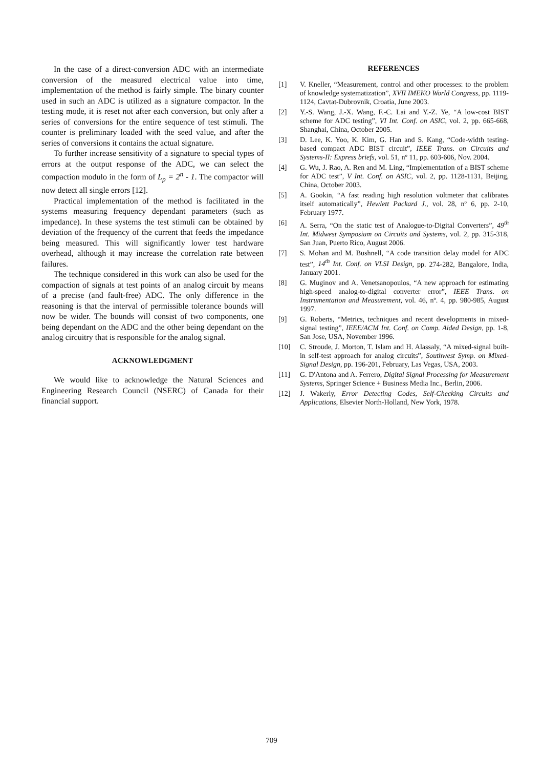In the case of a direct-conversion ADC with an intermediate conversion of the measured electrical value into time, implementation of the method is fairly simple. The binary counter used in such an ADC is utilized as a signature compactor. In the testing mode, it is reset not after each conversion, but only after a series of conversions for the entire sequence of test stimuli. The counter is preliminary loaded with the seed value, and after the series of conversions it contains the actual signature.
To further increase sensitivity of a signature to special types of errors at the output response of the ADC, we can select the compaction modulo in the form of L<sub>p</sub> = 2<sup>n</sup> - 1. The compactor will now detect all single errors [12].
Practical implementation of the method is facilitated in the systems measuring frequency dependant parameters (such as impedance). In these systems the test stimuli can be obtained by deviation of the frequency of the current that feeds the impedance being measured. This will significantly lower test hardware overhead, although it may increase the correlation rate between failures.
The technique considered in this work can also be used for the compaction of signals at test points of an analog circuit by means of a precise (and fault-free) ADC. The only difference in the reasoning is that the interval of permissible tolerance bounds will now be wider. The bounds will consist of two components, one being dependant on the ADC and the other being dependant on the analog circuitry that is responsible for the analog signal.
ACKNOWLEDGMENT
We would like to acknowledge the Natural Sciences and Engineering Research Council (NSERC) of Canada for their financial support.
REFERENCES
[1] V. Kneller, “Measurement, control and other processes: to the problem of knowledge systematization”, XVII IMEKO World Congress, pp. 1119-1124, Cavtat-Dubrovnik, Croatia, June 2003.
[2] Y.-S. Wang, J.-X. Wang, F.-C. Lai and Y.-Z. Ye, “A low-cost BIST scheme for ADC testing”, VI Int. Conf. on ASIC, vol. 2, pp. 665-668, Shanghai, China, October 2005.
[3] D. Lee, K. Yoo, K. Kim, G. Han and S. Kang, “Code-width testing-based compact ADC BIST circuit”, IEEE Trans. on Circuits and Systems-II: Express briefs, vol. 51, nº 11, pp. 603-606, Nov. 2004.
[4] G. Wu, J. Rao, A. Ren and M. Ling, “Implementation of a BIST scheme for ADC test”, V Int. Conf. on ASIC, vol. 2, pp. 1128-1131, Beijing, China, October 2003.
[5] A. Gookin, “A fast reading high resolution voltmeter that calibrates itself automatically”, Hewlett Packard J., vol. 28, nº 6, pp. 2-10, February 1977.
[6] A. Serra, “On the static test of Analogue-to-Digital Converters”, 49<sup>th</sup> Int. Midwest Symposium on Circuits and Systems, vol. 2, pp. 315-318, San Juan, Puerto Rico, August 2006.
[7] S. Mohan and M. Bushnell, “A code transition delay model for ADC test”, 14<sup>th</sup> Int. Conf. on VLSI Design, pp. 274-282, Bangalore, India, January 2001.
[8] G. Muginov and A. Venetsanopoulos, “A new approach for estimating high-speed analog-to-digital converter error”, IEEE Trans. on Instrumentation and Measurement, vol. 46, nº. 4, pp. 980-985, August 1997.
[9] G. Roberts, “Metrics, techniques and recent developments in mixed-signal testing”, IEEE/ACM Int. Conf. on Comp. Aided Design, pp. 1-8, San Jose, USA, November 1996.
[10] C. Stroude, J. Morton, T. Islam and H. Alassaly, “A mixed-signal built-in self-test approach for analog circuits”, Southwest Symp. on Mixed-Signal Design, pp. 196-201, February, Las Vegas, USA, 2003.
[11] G. D'Antona and A. Ferrero, Digital Signal Processing for Measurement Systems, Springer Science + Business Media Inc., Berlin, 2006.
[12] J. Wakerly, Error Detecting Codes, Self-Checking Circuits and Applications, Elsevier North-Holland, New York, 1978.
709